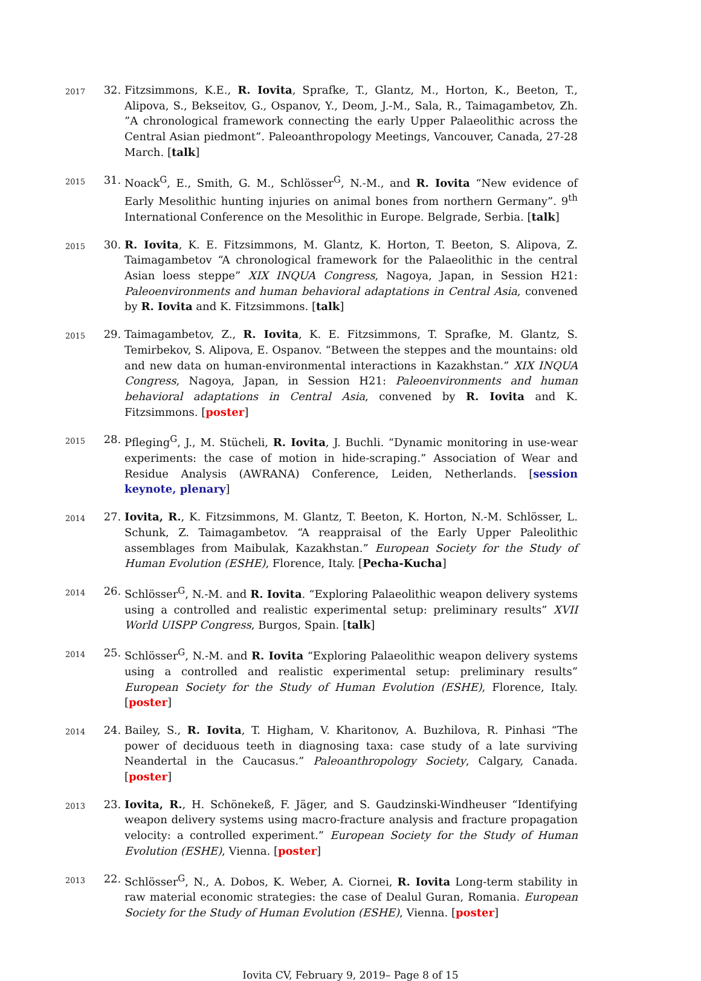2017
32. Fitzsimmons, K.E., R. Iovita, Sprafke, T., Glantz, M., Horton, K., Beeton, T., Alipova, S., Bekseitov, G., Ospanov, Y., Deom, J.-M., Sala, R., Taimagambetov, Zh. ”A chronological framework connecting the early Upper Palaeolithic across the Central Asian piedmont”. Paleoanthropology Meetings, Vancouver, Canada, 27-28 March. [talk]
2015
31. Noack<sup>G</sup>, E., Smith, G. M., Schlösser<sup>G</sup>, N.-M., and R. Iovita “New evidence of Early Mesolithic hunting injuries on animal bones from northern Germany”. 9<sup>th</sup> International Conference on the Mesolithic in Europe. Belgrade, Serbia. [talk]
2015
30. R. Iovita, K. E. Fitzsimmons, M. Glantz, K. Horton, T. Beeton, S. Alipova, Z. Taimagambetov “A chronological framework for the Palaeolithic in the central Asian loess steppe” XIX INQUA Congress, Nagoya, Japan, in Session H21: Paleoenvironments and human behavioral adaptations in Central Asia, convened by R. Iovita and K. Fitzsimmons. [talk]
2015
29. Taimagambetov, Z., R. Iovita, K. E. Fitzsimmons, T. Sprafke, M. Glantz, S. Temirbekov, S. Alipova, E. Ospanov. “Between the steppes and the mountains: old and new data on human-environmental interactions in Kazakhstan.” XIX INQUA Congress, Nagoya, Japan, in Session H21: Paleoenvironments and human behavioral adaptations in Central Asia, convened by R. Iovita and K. Fitzsimmons. [poster]
2015
28. Pfleging<sup>G</sup>, J., M. Stücheli, R. Iovita, J. Buchli. “Dynamic monitoring in use-wear experiments: the case of motion in hide-scraping.” Association of Wear and Residue Analysis (AWRANA) Conference, Leiden, Netherlands. [session keynote, plenary]
2014
27. Iovita, R., K. Fitzsimmons, M. Glantz, T. Beeton, K. Horton, N.-M. Schlösser, L. Schunk, Z. Taimagambetov. “A reappraisal of the Early Upper Paleolithic assemblages from Maibulak, Kazakhstan.” European Society for the Study of Human Evolution (ESHE), Florence, Italy. [Pecha-Kucha]
2014
26. Schlösser<sup>G</sup>, N.-M. and R. Iovita. “Exploring Palaeolithic weapon delivery systems using a controlled and realistic experimental setup: preliminary results” XVII World UISPP Congress, Burgos, Spain. [talk]
2014
25. Schlösser<sup>G</sup>, N.-M. and R. Iovita “Exploring Palaeolithic weapon delivery systems using a controlled and realistic experimental setup: preliminary results” European Society for the Study of Human Evolution (ESHE), Florence, Italy. [poster]
2014
24. Bailey, S., R. Iovita, T. Higham, V. Kharitonov, A. Buzhilova, R. Pinhasi “The power of deciduous teeth in diagnosing taxa: case study of a late surviving Neandertal in the Caucasus.” Paleoanthropology Society, Calgary, Canada. [poster]
2013
23. Iovita, R., H. Schönekeß, F. Jäger, and S. Gaudzinski-Windheuser “Identifying weapon delivery systems using macro-fracture analysis and fracture propagation velocity: a controlled experiment.” European Society for the Study of Human Evolution (ESHE), Vienna. [poster]
2013
22. Schlösser<sup>G</sup>, N., A. Dobos, K. Weber, A. Ciornei, R. Iovita Long-term stability in raw material economic strategies: the case of Dealul Guran, Romania. European Society for the Study of Human Evolution (ESHE), Vienna. [poster]
Iovita CV, February 9, 2019– Page 8 of 15